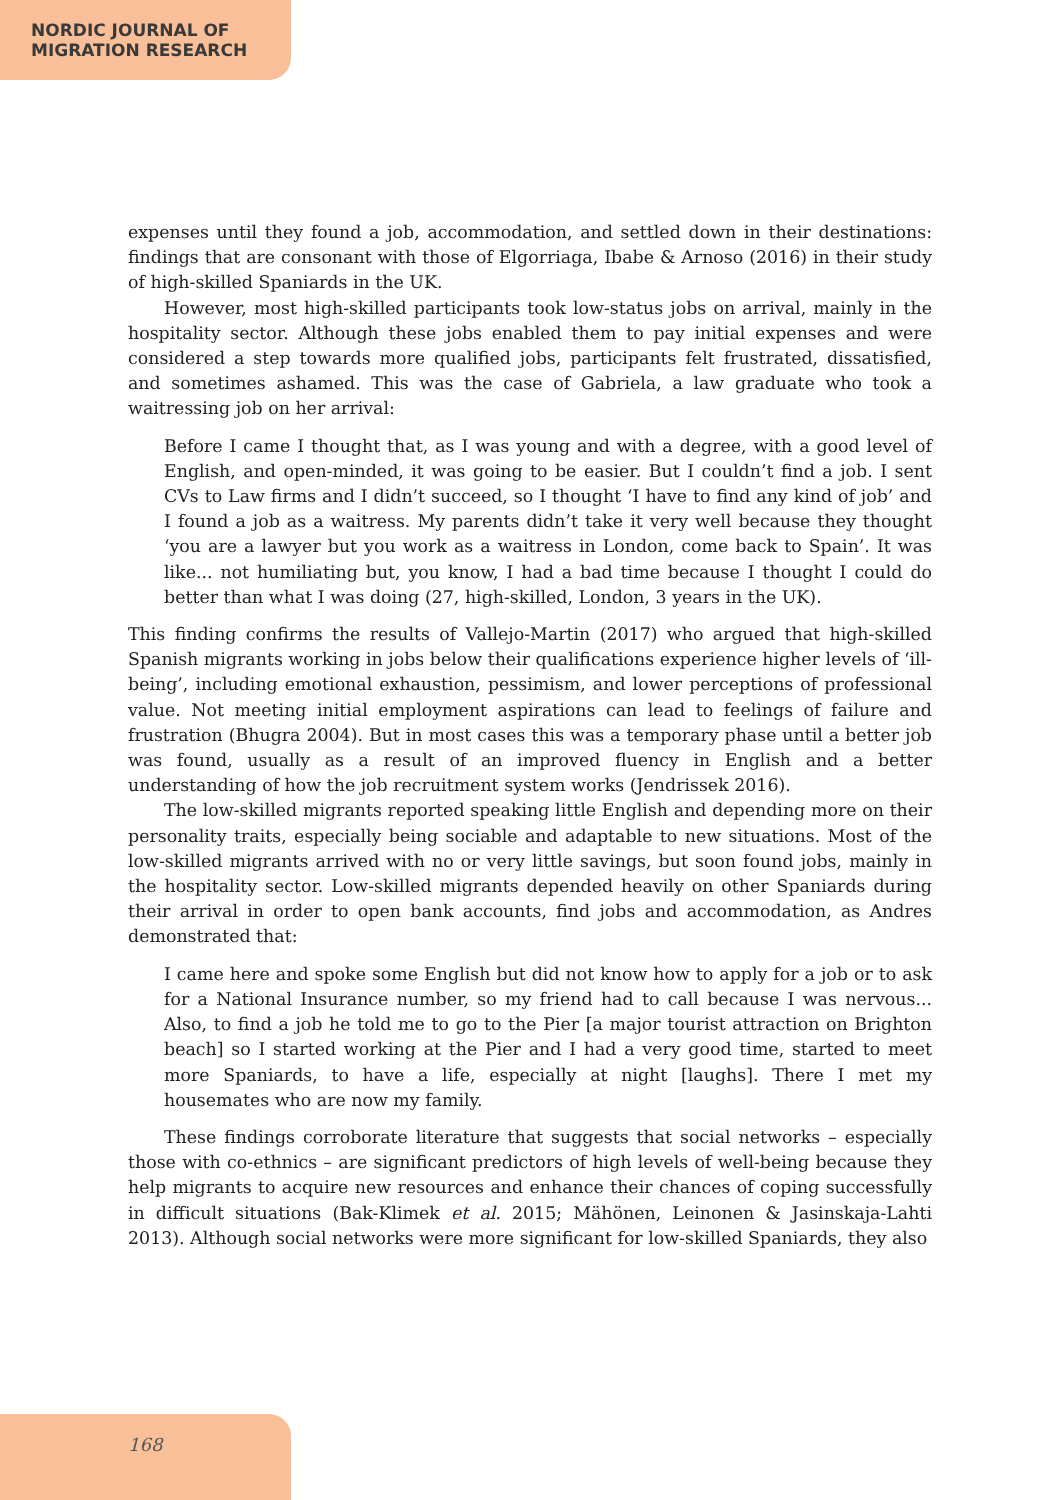NORDIC JOURNAL OF
MIGRATION RESEARCH
expenses until they found a job, accommodation, and settled down in their destinations: findings that are consonant with those of Elgorriaga, Ibabe & Arnoso (2016) in their study of high-skilled Spaniards in the UK.
However, most high-skilled participants took low-status jobs on arrival, mainly in the hospitality sector. Although these jobs enabled them to pay initial expenses and were considered a step towards more qualified jobs, participants felt frustrated, dissatisfied, and sometimes ashamed. This was the case of Gabriela, a law graduate who took a waitressing job on her arrival:
Before I came I thought that, as I was young and with a degree, with a good level of English, and open-minded, it was going to be easier. But I couldn’t find a job. I sent CVs to Law firms and I didn’t succeed, so I thought ‘I have to find any kind of job’ and I found a job as a waitress. My parents didn’t take it very well because they thought ‘you are a lawyer but you work as a waitress in London, come back to Spain’. It was like... not humiliating but, you know, I had a bad time because I thought I could do better than what I was doing (27, high-skilled, London, 3 years in the UK).
This finding confirms the results of Vallejo-Martin (2017) who argued that high-skilled Spanish migrants working in jobs below their qualifications experience higher levels of ‘ill-being’, including emotional exhaustion, pessimism, and lower perceptions of professional value. Not meeting initial employment aspirations can lead to feelings of failure and frustration (Bhugra 2004). But in most cases this was a temporary phase until a better job was found, usually as a result of an improved fluency in English and a better understanding of how the job recruitment system works (Jendrissek 2016).
The low-skilled migrants reported speaking little English and depending more on their personality traits, especially being sociable and adaptable to new situations. Most of the low-skilled migrants arrived with no or very little savings, but soon found jobs, mainly in the hospitality sector. Low-skilled migrants depended heavily on other Spaniards during their arrival in order to open bank accounts, find jobs and accommodation, as Andres demonstrated that:
I came here and spoke some English but did not know how to apply for a job or to ask for a National Insurance number, so my friend had to call because I was nervous... Also, to find a job he told me to go to the Pier [a major tourist attraction on Brighton beach] so I started working at the Pier and I had a very good time, started to meet more Spaniards, to have a life, especially at night [laughs]. There I met my housemates who are now my family.
These findings corroborate literature that suggests that social networks – especially those with co-ethnics – are significant predictors of high levels of well-being because they help migrants to acquire new resources and enhance their chances of coping successfully in difficult situations (Bak-Klimek et al. 2015; Mähönen, Leinonen & Jasinskaja-Lahti 2013). Although social networks were more significant for low-skilled Spaniards, they also
168